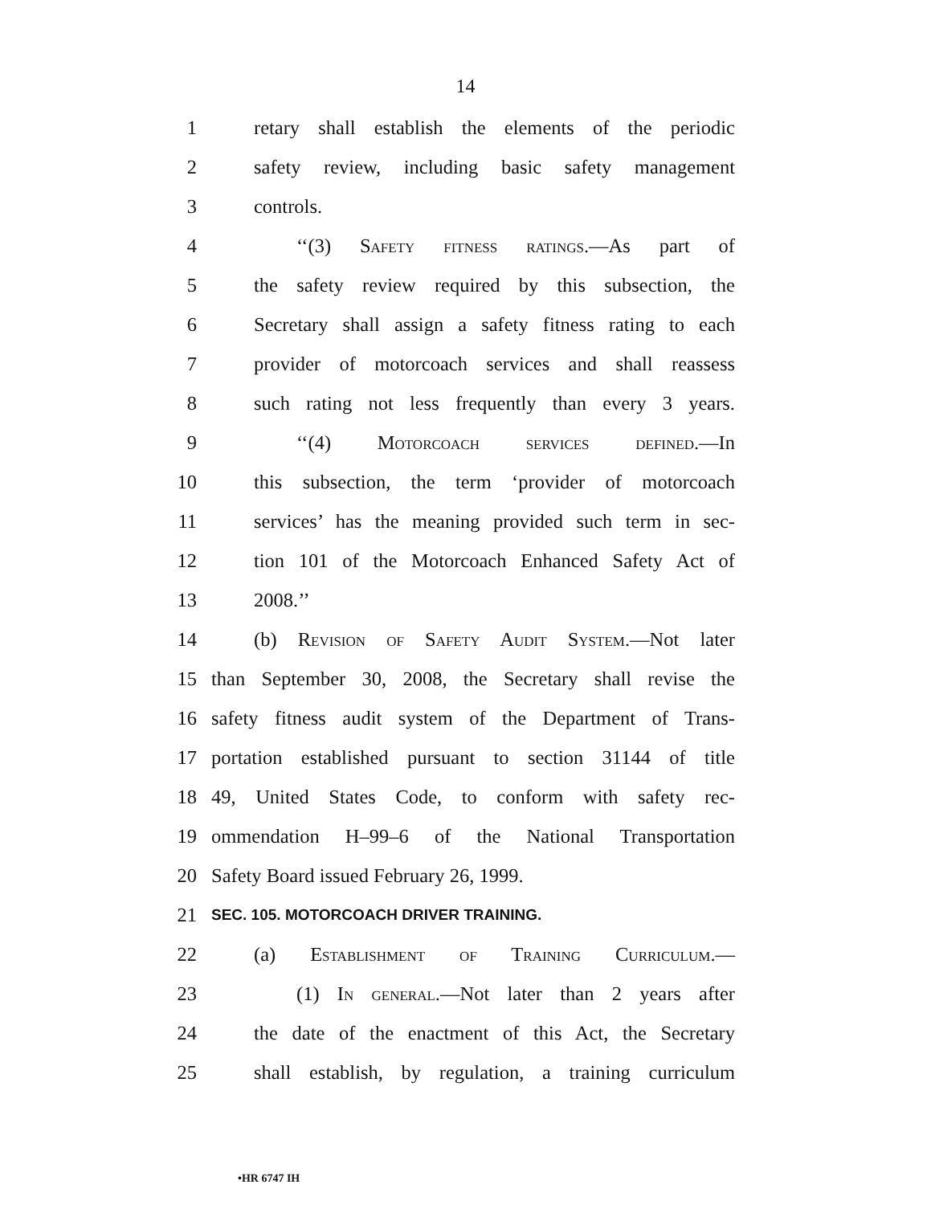14
1 retary shall establish the elements of the periodic
2 safety review, including basic safety management
3 controls.
4 ‘‘(3) Safety fitness ratings.—As part of
5 the safety review required by this subsection, the
6 Secretary shall assign a safety fitness rating to each
7 provider of motorcoach services and shall reassess
8 such rating not less frequently than every 3 years.
9 ‘‘(4) Motorcoach services defined.—In
10 this subsection, the term ‘provider of motorcoach
11 services’ has the meaning provided such term in sec-
12 tion 101 of the Motorcoach Enhanced Safety Act of
13 2008.’’
14 (b) Revision of Safety Audit System.—Not later
15 than September 30, 2008, the Secretary shall revise the
16 safety fitness audit system of the Department of Trans-
17 portation established pursuant to section 31144 of title
18 49, United States Code, to conform with safety rec-
19 ommendation H–99–6 of the National Transportation
20 Safety Board issued February 26, 1999.
21 SEC. 105. MOTORCOACH DRIVER TRAINING.
22 (a) Establishment of Training Curriculum.—
23 (1) In general.—Not later than 2 years after
24 the date of the enactment of this Act, the Secretary
25 shall establish, by regulation, a training curriculum
•HR 6747 IH